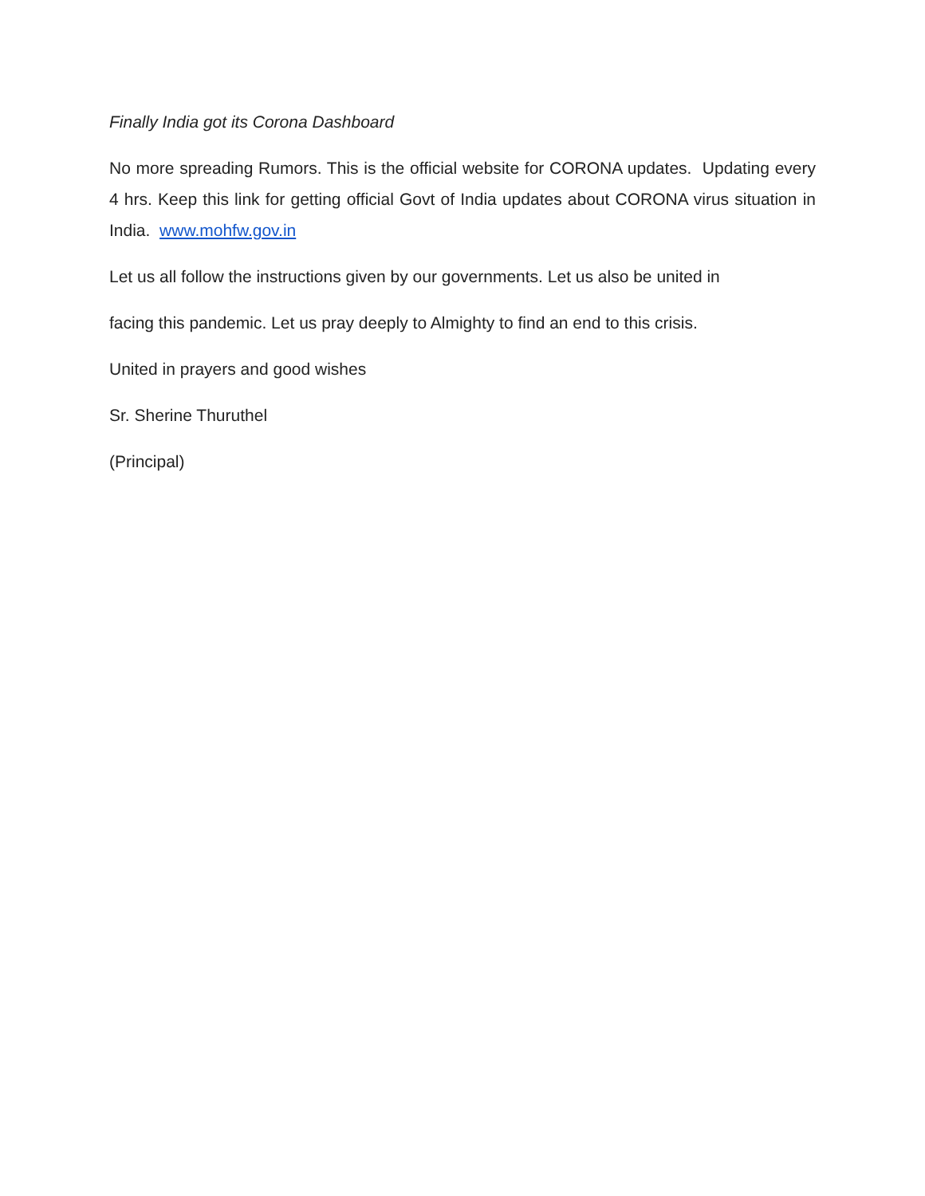Finally India got its Corona Dashboard
No more spreading Rumors. This is the official website for CORONA updates. Updating every 4 hrs. Keep this link for getting official Govt of India updates about CORONA virus situation in India. www.mohfw.gov.in
Let us all follow the instructions given by our governments. Let us also be united in
facing this pandemic. Let us pray deeply to Almighty to find an end to this crisis.
United in prayers and good wishes
Sr. Sherine Thuruthel
(Principal)